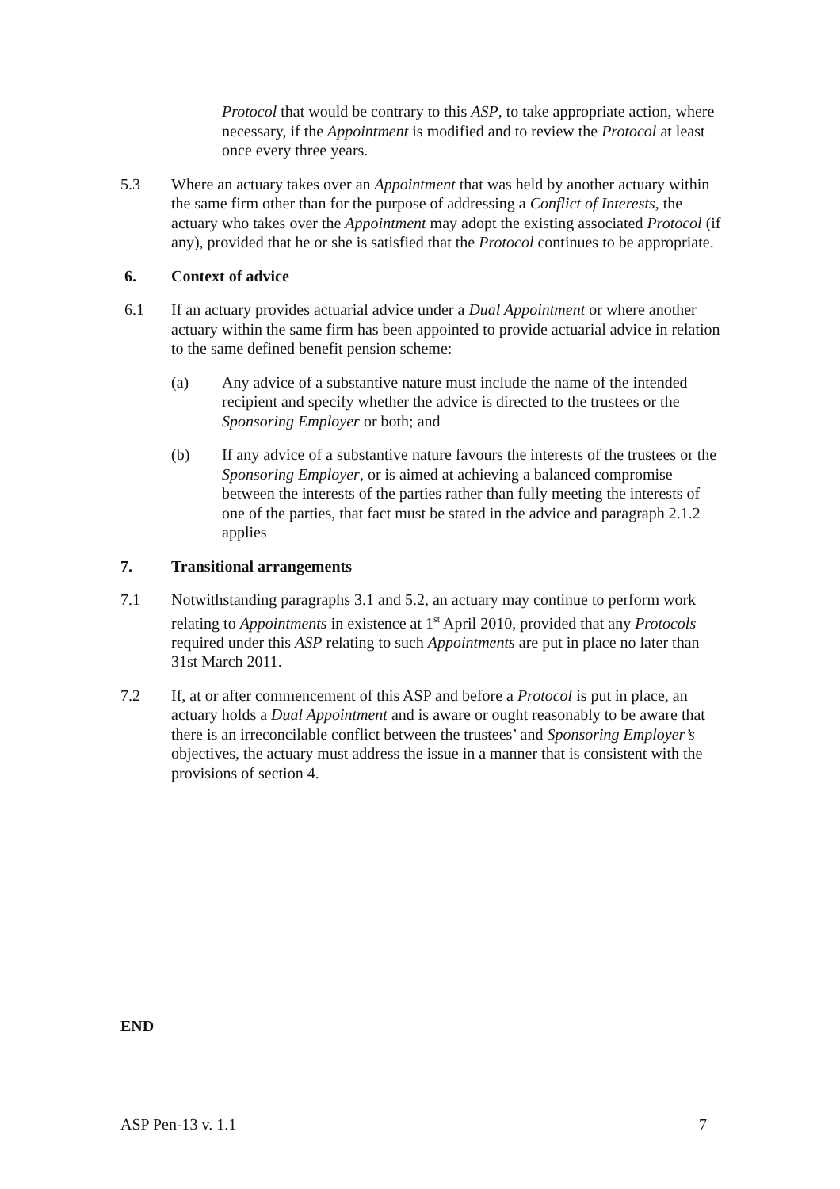Protocol that would be contrary to this ASP, to take appropriate action, where necessary, if the Appointment is modified and to review the Protocol at least once every three years.
5.3 Where an actuary takes over an Appointment that was held by another actuary within the same firm other than for the purpose of addressing a Conflict of Interests, the actuary who takes over the Appointment may adopt the existing associated Protocol (if any), provided that he or she is satisfied that the Protocol continues to be appropriate.
6. Context of advice
6.1 If an actuary provides actuarial advice under a Dual Appointment or where another actuary within the same firm has been appointed to provide actuarial advice in relation to the same defined benefit pension scheme:
(a) Any advice of a substantive nature must include the name of the intended recipient and specify whether the advice is directed to the trustees or the Sponsoring Employer or both; and
(b) If any advice of a substantive nature favours the interests of the trustees or the Sponsoring Employer, or is aimed at achieving a balanced compromise between the interests of the parties rather than fully meeting the interests of one of the parties, that fact must be stated in the advice and paragraph 2.1.2 applies
7. Transitional arrangements
7.1 Notwithstanding paragraphs 3.1 and 5.2, an actuary may continue to perform work relating to Appointments in existence at 1<sup>st</sup> April 2010, provided that any Protocols required under this ASP relating to such Appointments are put in place no later than 31st March 2011.
7.2 If, at or after commencement of this ASP and before a Protocol is put in place, an actuary holds a Dual Appointment and is aware or ought reasonably to be aware that there is an irreconcilable conflict between the trustees’ and Sponsoring Employer’s objectives, the actuary must address the issue in a manner that is consistent with the provisions of section 4.
END
ASP Pen-13 v. 1.1 7